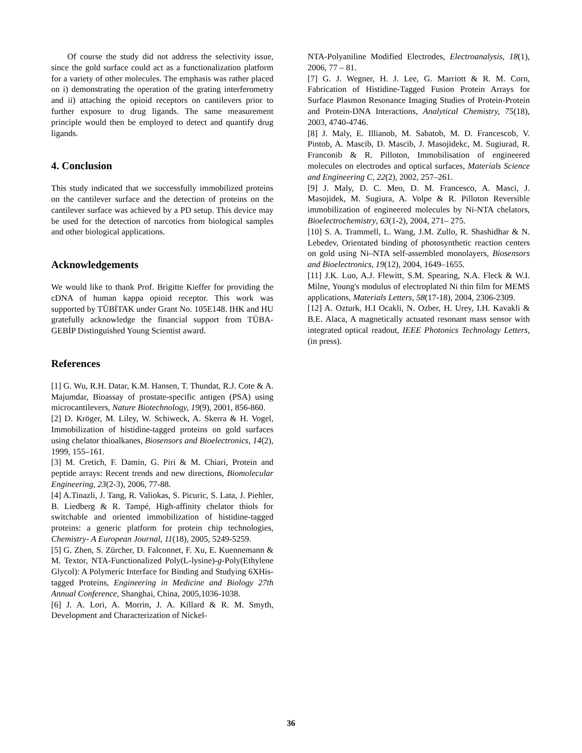Of course the study did not address the selectivity issue, since the gold surface could act as a functionalization platform for a variety of other molecules. The emphasis was rather placed on i) demonstrating the operation of the grating interferometry and ii) attaching the opioid receptors on cantilevers prior to further exposure to drug ligands. The same measurement principle would then be employed to detect and quantify drug ligands.
4. Conclusion
This study indicated that we successfully immobilized proteins on the cantilever surface and the detection of proteins on the cantilever surface was achieved by a PD setup. This device may be used for the detection of narcotics from biological samples and other biological applications.
Acknowledgements
We would like to thank Prof. Brigitte Kieffer for providing the cDNA of human kappa opioid receptor. This work was supported by TÜBİTAK under Grant No. 105E148. IHK and HU gratefully acknowledge the financial support from TÜBA-GEBİP Distinguished Young Scientist award.
References
[1] G. Wu, R.H. Datar, K.M. Hansen, T. Thundat, R.J. Cote & A. Majumdar, Bioassay of prostate-specific antigen (PSA) using microcantilevers, Nature Biotechnology, 19(9), 2001, 856-860.
[2] D. Kröger, M. Liley, W. Schiweck, A. Skerra & H. Vogel, Immobilization of histidine-tagged proteins on gold surfaces using chelator thioalkanes, Biosensors and Bioelectronics, 14(2), 1999, 155–161.
[3] M. Cretich, F. Damin, G. Piri & M. Chiari, Protein and peptide arrays: Recent trends and new directions, Biomolecular Engineering, 23(2-3), 2006, 77-88.
[4] A.Tinazli, J. Tang, R. Valiokas, S. Picuric, S. Lata, J. Piehler, B. Liedberg & R. Tampé, High-affinity chelator thiols for switchable and oriented immobilization of histidine-tagged proteins: a generic platform for protein chip technologies, Chemistry- A European Journal, 11(18), 2005, 5249-5259.
[5] G. Zhen, S. Zürcher, D. Falconnet, F. Xu, E. Kuennemann & M. Textor, NTA-Functionalized Poly(L-lysine)-g-Poly(Ethylene Glycol): A Polymeric Interface for Binding and Studying 6XHis-tagged Proteins, Engineering in Medicine and Biology 27th Annual Conference, Shanghai, China, 2005,1036-1038.
[6] J. A. Lori, A. Morrin, J. A. Killard & R. M. Smyth, Development and Characterization of Nickel-
NTA-Polyaniline Modified Electrodes, Electroanalysis, 18(1), 2006, 77 – 81.
[7] G. J. Wegner, H. J. Lee, G. Marriott & R. M. Corn, Fabrication of Histidine-Tagged Fusion Protein Arrays for Surface Plasmon Resonance Imaging Studies of Protein-Protein and Protein-DNA Interactions, Analytical Chemistry, 75(18), 2003, 4740-4746.
[8] J. Maly, E. Illianob, M. Sabatob, M. D. Francescob, V. Pintob, A. Mascib, D. Mascib, J. Masojidekc, M. Sugiurad, R. Franconib & R. Pilloton, Immobilisation of engineered molecules on electrodes and optical surfaces, Materials Science and Engineering C, 22(2), 2002, 257–261.
[9] J. Maly, D. C. Meo, D. M. Francesco, A. Masci, J. Masojidek, M. Sugiura, A. Volpe & R. Pilloton Reversible immobilization of engineered molecules by Ni-NTA chelators, Bioelectrochemistry, 63(1-2), 2004, 271– 275.
[10] S. A. Trammell, L. Wang, J.M. Zullo, R. Shashidhar & N. Lebedev, Orientated binding of photosynthetic reaction centers on gold using Ni–NTA self-assembled monolayers, Biosensors and Bioelectronics, 19(12), 2004, 1649–1655.
[11] J.K. Luo, A.J. Flewitt, S.M. Spearing, N.A. Fleck & W.I. Milne, Young's modulus of electroplated Ni thin film for MEMS applications, Materials Letters, 58(17-18), 2004, 2306-2309.
[12] A. Ozturk, H.I Ocakli, N. Ozber, H. Urey, I.H. Kavakli & B.E. Alaca, A magnetically actuated resonant mass sensor with integrated optical readout, IEEE Photonics Technology Letters, (in press).
36